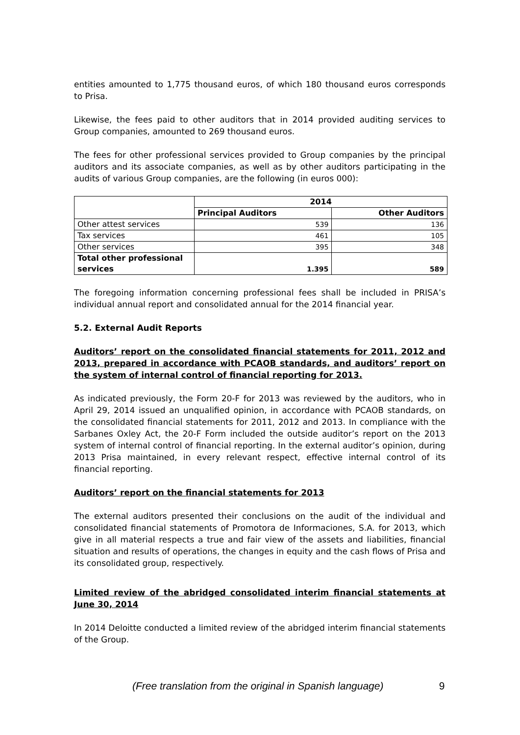entities amounted to 1,775 thousand euros, of which 180 thousand euros corresponds to Prisa.
Likewise, the fees paid to other auditors that in 2014 provided auditing services to Group companies, amounted to 269 thousand euros.
The fees for other professional services provided to Group companies by the principal auditors and its associate companies, as well as by other auditors participating in the audits of various Group companies, are the following (in euros 000):
| | 2014 | |
| --- | --- | --- |
| | Principal Auditors | Other Auditors |
| Other attest services | 539 | 136 |
| Tax services | 461 | 105 |
| Other services | 395 | 348 |
| Total other professional services | 1.395 | 589 |
The foregoing information concerning professional fees shall be included in PRISA’s individual annual report and consolidated annual for the 2014 financial year.
5.2. External Audit Reports
Auditors’ report on the consolidated financial statements for 2011, 2012 and 2013, prepared in accordance with PCAOB standards, and auditors’ report on the system of internal control of financial reporting for 2013.
As indicated previously, the Form 20-F for 2013 was reviewed by the auditors, who in April 29, 2014 issued an unqualified opinion, in accordance with PCAOB standards, on the consolidated financial statements for 2011, 2012 and 2013. In compliance with the Sarbanes Oxley Act, the 20-F Form included the outside auditor’s report on the 2013 system of internal control of financial reporting. In the external auditor’s opinion, during 2013 Prisa maintained, in every relevant respect, effective internal control of its financial reporting.
Auditors’ report on the financial statements for 2013
The external auditors presented their conclusions on the audit of the individual and consolidated financial statements of Promotora de Informaciones, S.A. for 2013, which give in all material respects a true and fair view of the assets and liabilities, financial situation and results of operations, the changes in equity and the cash flows of Prisa and its consolidated group, respectively.
Limited review of the abridged consolidated interim financial statements at June 30, 2014
In 2014 Deloitte conducted a limited review of the abridged interim financial statements of the Group.
(Free translation from the original in Spanish language) 9